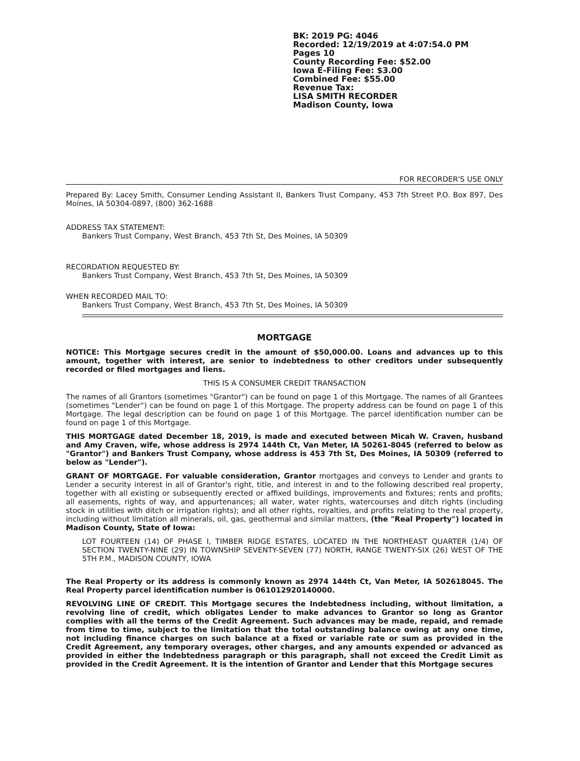BK: 2019 PG: 4046
Recorded: 12/19/2019 at 4:07:54.0 PM
Pages 10
County Recording Fee: $52.00
Iowa E-Filing Fee: $3.00
Combined Fee: $55.00
Revenue Tax:
LISA SMITH RECORDER
Madison County, Iowa
FOR RECORDER'S USE ONLY
Prepared By: Lacey Smith, Consumer Lending Assistant II, Bankers Trust Company, 453 7th Street P.O. Box 897, Des Moines, IA 50304-0897, (800) 362-1688
ADDRESS TAX STATEMENT:
Bankers Trust Company, West Branch, 453 7th St, Des Moines, IA 50309
RECORDATION REQUESTED BY:
Bankers Trust Company, West Branch, 453 7th St, Des Moines, IA 50309
WHEN RECORDED MAIL TO:
Bankers Trust Company, West Branch, 453 7th St, Des Moines, IA 50309
MORTGAGE
NOTICE: This Mortgage secures credit in the amount of $50,000.00. Loans and advances up to this amount, together with interest, are senior to indebtedness to other creditors under subsequently recorded or filed mortgages and liens.
THIS IS A CONSUMER CREDIT TRANSACTION
The names of all Grantors (sometimes "Grantor") can be found on page 1 of this Mortgage. The names of all Grantees (sometimes "Lender") can be found on page 1 of this Mortgage. The property address can be found on page 1 of this Mortgage. The legal description can be found on page 1 of this Mortgage. The parcel identification number can be found on page 1 of this Mortgage.
THIS MORTGAGE dated December 18, 2019, is made and executed between Micah W. Craven, husband and Amy Craven, wife, whose address is 2974 144th Ct, Van Meter, IA 50261-8045 (referred to below as "Grantor") and Bankers Trust Company, whose address is 453 7th St, Des Moines, IA 50309 (referred to below as "Lender").
GRANT OF MORTGAGE. For valuable consideration, Grantor mortgages and conveys to Lender and grants to Lender a security interest in all of Grantor's right, title, and interest in and to the following described real property, together with all existing or subsequently erected or affixed buildings, improvements and fixtures; rents and profits; all easements, rights of way, and appurtenances; all water, water rights, watercourses and ditch rights (including stock in utilities with ditch or irrigation rights); and all other rights, royalties, and profits relating to the real property, including without limitation all minerals, oil, gas, geothermal and similar matters, (the "Real Property") located in Madison County, State of Iowa:
LOT FOURTEEN (14) OF PHASE I, TIMBER RIDGE ESTATES, LOCATED IN THE NORTHEAST QUARTER (1/4) OF SECTION TWENTY-NINE (29) IN TOWNSHIP SEVENTY-SEVEN (77) NORTH, RANGE TWENTY-SIX (26) WEST OF THE 5TH P.M., MADISON COUNTY, IOWA
The Real Property or its address is commonly known as 2974 144th Ct, Van Meter, IA 502618045. The Real Property parcel identification number is 061012920140000.
REVOLVING LINE OF CREDIT. This Mortgage secures the Indebtedness including, without limitation, a revolving line of credit, which obligates Lender to make advances to Grantor so long as Grantor complies with all the terms of the Credit Agreement. Such advances may be made, repaid, and remade from time to time, subject to the limitation that the total outstanding balance owing at any one time, not including finance charges on such balance at a fixed or variable rate or sum as provided in the Credit Agreement, any temporary overages, other charges, and any amounts expended or advanced as provided in either the Indebtedness paragraph or this paragraph, shall not exceed the Credit Limit as provided in the Credit Agreement. It is the intention of Grantor and Lender that this Mortgage secures